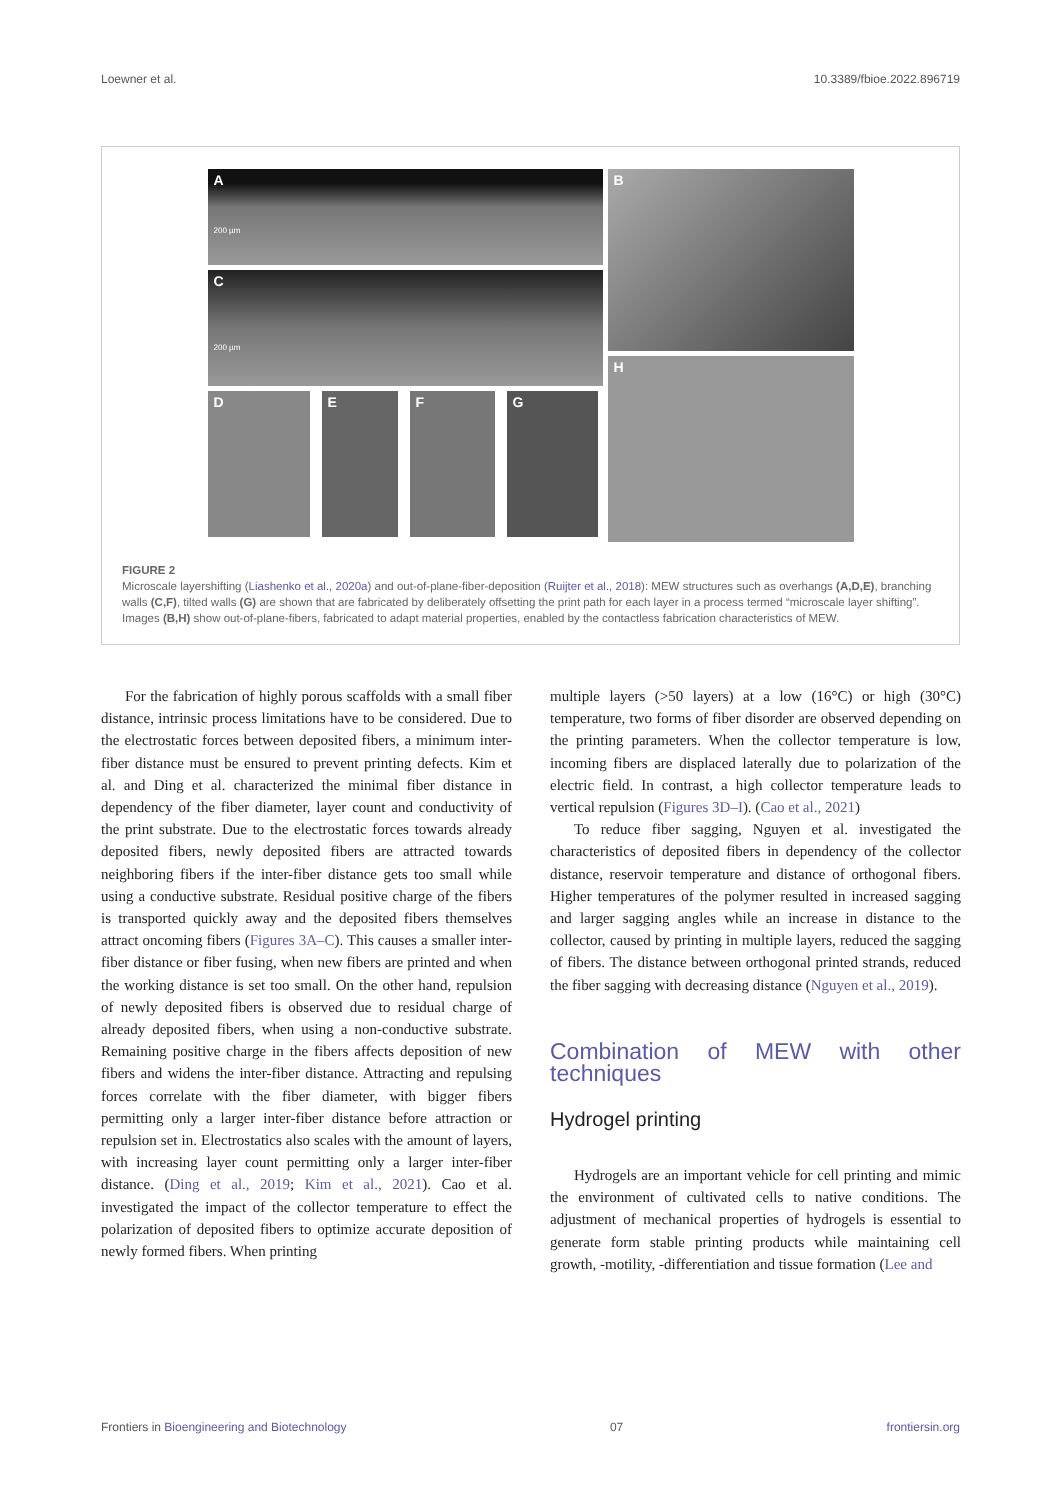Loewner et al. 10.3389/fbioe.2022.896719
A
200 µm
C
200 µm
D
E
F
G
B
H
FIGURE 2
Microscale layershifting (Liashenko et al., 2020a) and out-of-plane-fiber-deposition (Ruijter et al., 2018): MEW structures such as overhangs (A,D,E), branching walls (C,F), tilted walls (G) are shown that are fabricated by deliberately offsetting the print path for each layer in a process termed “microscale layer shifting”. Images (B,H) show out-of-plane-fibers, fabricated to adapt material properties, enabled by the contactless fabrication characteristics of MEW.
For the fabrication of highly porous scaffolds with a small fiber distance, intrinsic process limitations have to be considered. Due to the electrostatic forces between deposited fibers, a minimum inter-fiber distance must be ensured to prevent printing defects. Kim et al. and Ding et al. characterized the minimal fiber distance in dependency of the fiber diameter, layer count and conductivity of the print substrate. Due to the electrostatic forces towards already deposited fibers, newly deposited fibers are attracted towards neighboring fibers if the inter-fiber distance gets too small while using a conductive substrate. Residual positive charge of the fibers is transported quickly away and the deposited fibers themselves attract oncoming fibers (Figures 3A–C). This causes a smaller inter-fiber distance or fiber fusing, when new fibers are printed and when the working distance is set too small. On the other hand, repulsion of newly deposited fibers is observed due to residual charge of already deposited fibers, when using a non-conductive substrate. Remaining positive charge in the fibers affects deposition of new fibers and widens the inter-fiber distance. Attracting and repulsing forces correlate with the fiber diameter, with bigger fibers permitting only a larger inter-fiber distance before attraction or repulsion set in. Electrostatics also scales with the amount of layers, with increasing layer count permitting only a larger inter-fiber distance. (Ding et al., 2019; Kim et al., 2021). Cao et al. investigated the impact of the collector temperature to effect the polarization of deposited fibers to optimize accurate deposition of newly formed fibers. When printing
multiple layers (>50 layers) at a low (16°C) or high (30°C) temperature, two forms of fiber disorder are observed depending on the printing parameters. When the collector temperature is low, incoming fibers are displaced laterally due to polarization of the electric field. In contrast, a high collector temperature leads to vertical repulsion (Figures 3D–I). (Cao et al., 2021)
To reduce fiber sagging, Nguyen et al. investigated the characteristics of deposited fibers in dependency of the collector distance, reservoir temperature and distance of orthogonal fibers. Higher temperatures of the polymer resulted in increased sagging and larger sagging angles while an increase in distance to the collector, caused by printing in multiple layers, reduced the sagging of fibers. The distance between orthogonal printed strands, reduced the fiber sagging with decreasing distance (Nguyen et al., 2019).
Combination of MEW with other techniques
Hydrogel printing
Hydrogels are an important vehicle for cell printing and mimic the environment of cultivated cells to native conditions. The adjustment of mechanical properties of hydrogels is essential to generate form stable printing products while maintaining cell growth, -motility, -differentiation and tissue formation (Lee and
Frontiers in Bioengineering and Biotechnology 07 frontiersin.org